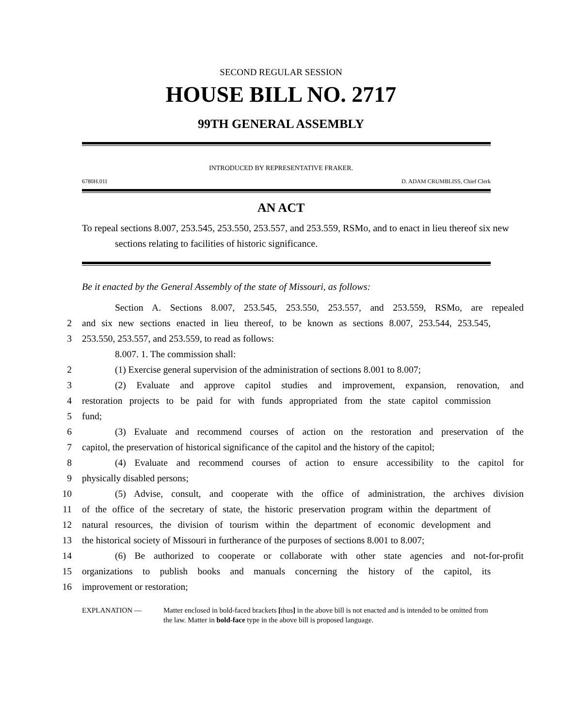SECOND REGULAR SESSION
HOUSE BILL NO. 2717
99TH GENERAL ASSEMBLY
INTRODUCED BY REPRESENTATIVE FRAKER.
6780H.01I D. ADAM CRUMBLISS, Chief Clerk
AN ACT
To repeal sections 8.007, 253.545, 253.550, 253.557, and 253.559, RSMo, and to enact in lieu thereof six new sections relating to facilities of historic significance.
Be it enacted by the General Assembly of the state of Missouri, as follows:
Section A. Sections 8.007, 253.545, 253.550, 253.557, and 253.559, RSMo, are repealed
2 and six new sections enacted in lieu thereof, to be known as sections 8.007, 253.544, 253.545,
3 253.550, 253.557, and 253.559, to read as follows:
8.007. 1. The commission shall:
2 (1) Exercise general supervision of the administration of sections 8.001 to 8.007;
3 (2) Evaluate and approve capitol studies and improvement, expansion, renovation, and
4 restoration projects to be paid for with funds appropriated from the state capitol commission
5 fund;
6 (3) Evaluate and recommend courses of action on the restoration and preservation of the
7 capitol, the preservation of historical significance of the capitol and the history of the capitol;
8 (4) Evaluate and recommend courses of action to ensure accessibility to the capitol for
9 physically disabled persons;
10 (5) Advise, consult, and cooperate with the office of administration, the archives division
11 of the office of the secretary of state, the historic preservation program within the department of
12 natural resources, the division of tourism within the department of economic development and
13 the historical society of Missouri in furtherance of the purposes of sections 8.001 to 8.007;
14 (6) Be authorized to cooperate or collaborate with other state agencies and not-for-profit
15 organizations to publish books and manuals concerning the history of the capitol, its
16 improvement or restoration;
EXPLANATION — Matter enclosed in bold-faced brackets [thus] in the above bill is not enacted and is intended to be omitted from the law. Matter in bold-face type in the above bill is proposed language.